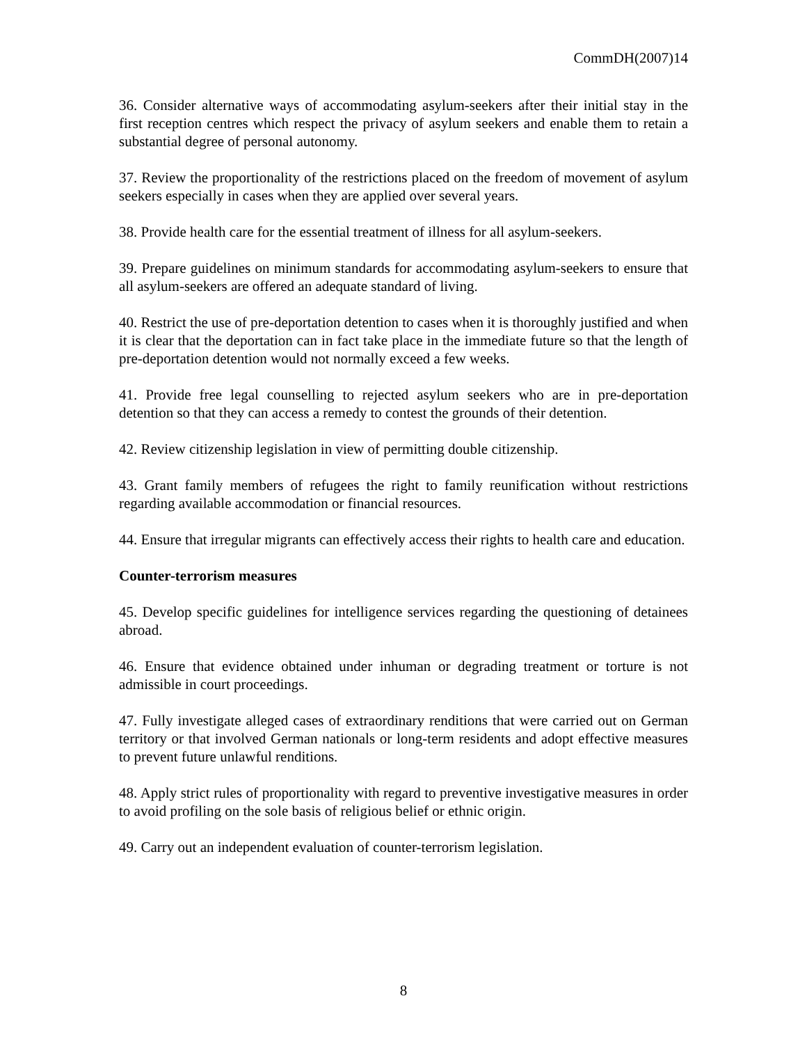CommDH(2007)14
36. Consider alternative ways of accommodating asylum-seekers after their initial stay in the first reception centres which respect the privacy of asylum seekers and enable them to retain a substantial degree of personal autonomy.
37. Review the proportionality of the restrictions placed on the freedom of movement of asylum seekers especially in cases when they are applied over several years.
38. Provide health care for the essential treatment of illness for all asylum-seekers.
39. Prepare guidelines on minimum standards for accommodating asylum-seekers to ensure that all asylum-seekers are offered an adequate standard of living.
40. Restrict the use of pre-deportation detention to cases when it is thoroughly justified and when it is clear that the deportation can in fact take place in the immediate future so that the length of pre-deportation detention would not normally exceed a few weeks.
41. Provide free legal counselling to rejected asylum seekers who are in pre-deportation detention so that they can access a remedy to contest the grounds of their detention.
42. Review citizenship legislation in view of permitting double citizenship.
43. Grant family members of refugees the right to family reunification without restrictions regarding available accommodation or financial resources.
44. Ensure that irregular migrants can effectively access their rights to health care and education.
Counter-terrorism measures
45. Develop specific guidelines for intelligence services regarding the questioning of detainees abroad.
46. Ensure that evidence obtained under inhuman or degrading treatment or torture is not admissible in court proceedings.
47. Fully investigate alleged cases of extraordinary renditions that were carried out on German territory or that involved German nationals or long-term residents and adopt effective measures to prevent future unlawful renditions.
48. Apply strict rules of proportionality with regard to preventive investigative measures in order to avoid profiling on the sole basis of religious belief or ethnic origin.
49. Carry out an independent evaluation of counter-terrorism legislation.
8